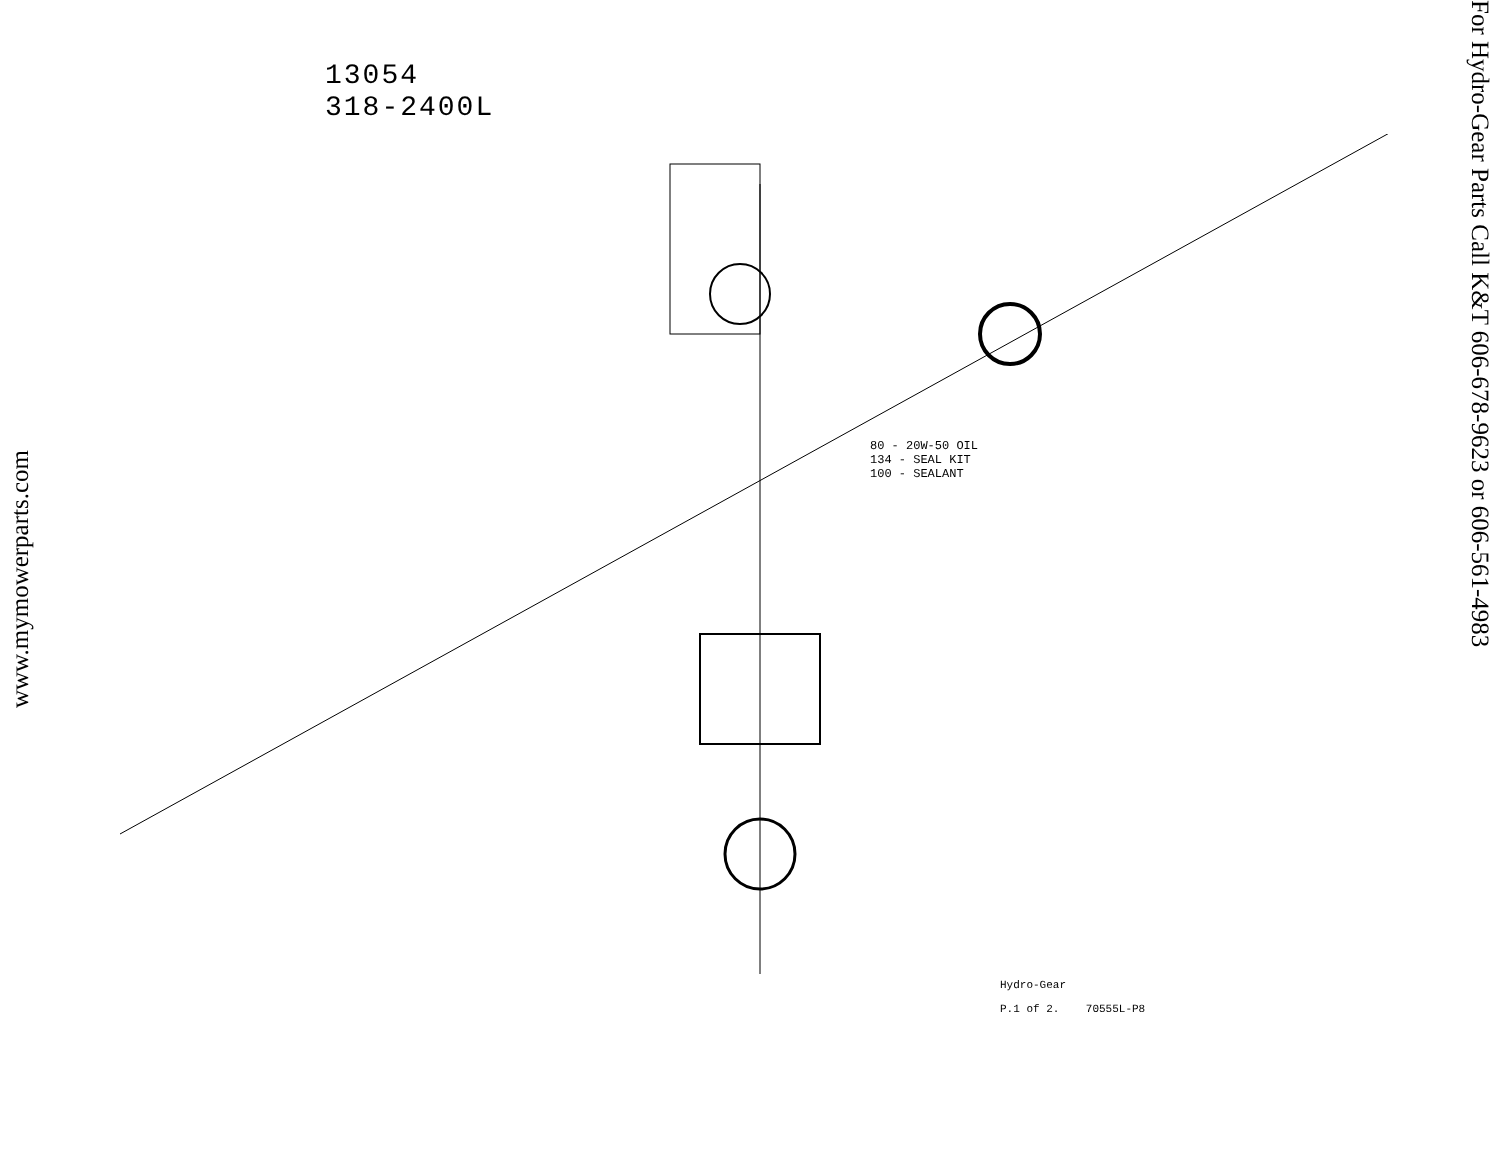www.mymowerparts.com
13054
318-2400L
80 - 20W-50 OIL
134 - SEAL KIT
100 - SEALANT
Hydro-Gear
P.1 of 2. 70555L-P8
For Hydro-Gear Parts Call K&T 606-678-9623 or 606-561-4983